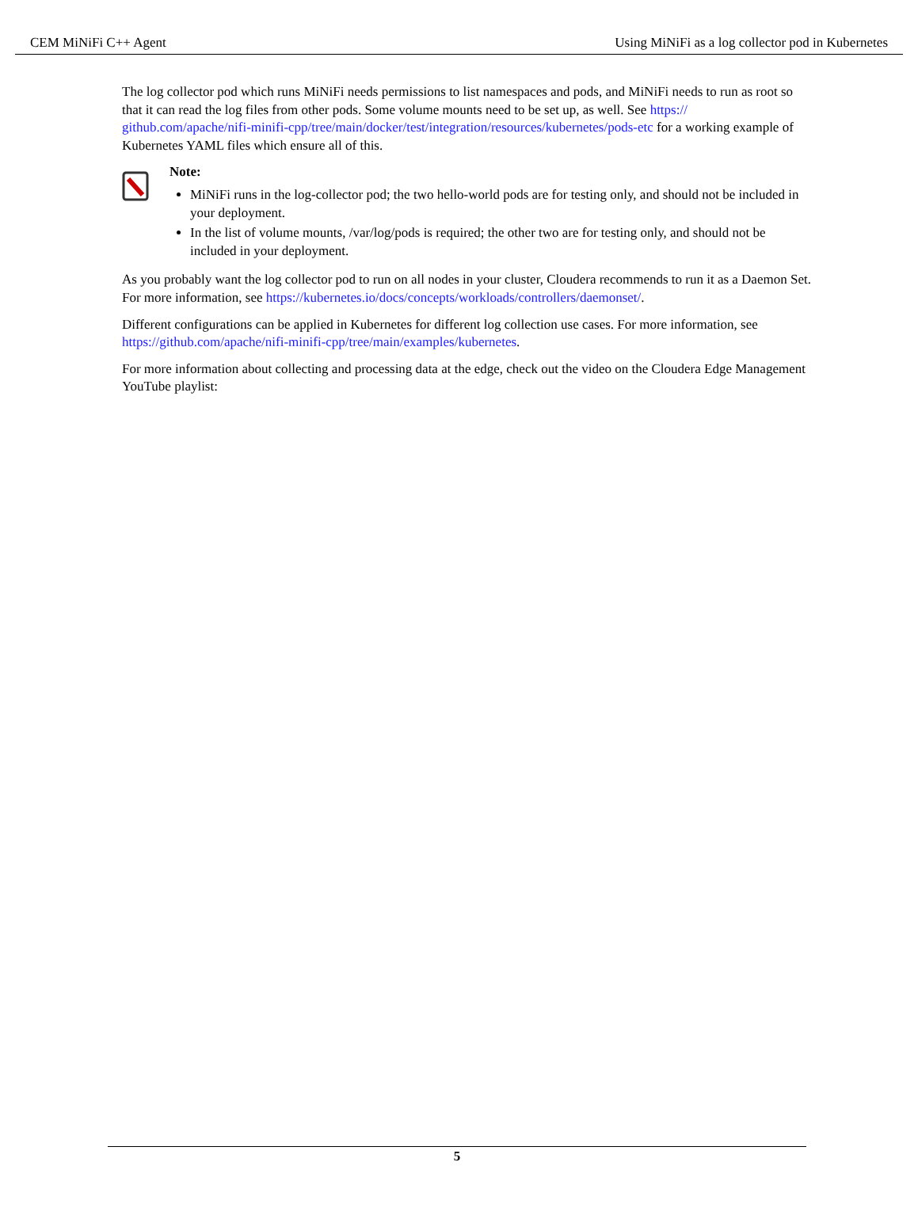CEM MiNiFi C++ Agent Using MiNiFi as a log collector pod in Kubernetes
The log collector pod which runs MiNiFi needs permissions to list namespaces and pods, and MiNiFi needs to run as root so that it can read the log files from other pods. Some volume mounts need to be set up, as well. See https:// github.com/apache/nifi-minifi-cpp/tree/main/docker/test/integration/resources/kubernetes/pods-etc for a working example of Kubernetes YAML files which ensure all of this.
Note:
MiNiFi runs in the log-collector pod; the two hello-world pods are for testing only, and should not be included in your deployment.
In the list of volume mounts, /var/log/pods is required; the other two are for testing only, and should not be included in your deployment.
As you probably want the log collector pod to run on all nodes in your cluster, Cloudera recommends to run it as a Daemon Set. For more information, see https://kubernetes.io/docs/concepts/workloads/controllers/daemonset/.
Different configurations can be applied in Kubernetes for different log collection use cases. For more information, see https://github.com/apache/nifi-minifi-cpp/tree/main/examples/kubernetes.
For more information about collecting and processing data at the edge, check out the video on the Cloudera Edge Management YouTube playlist:
5